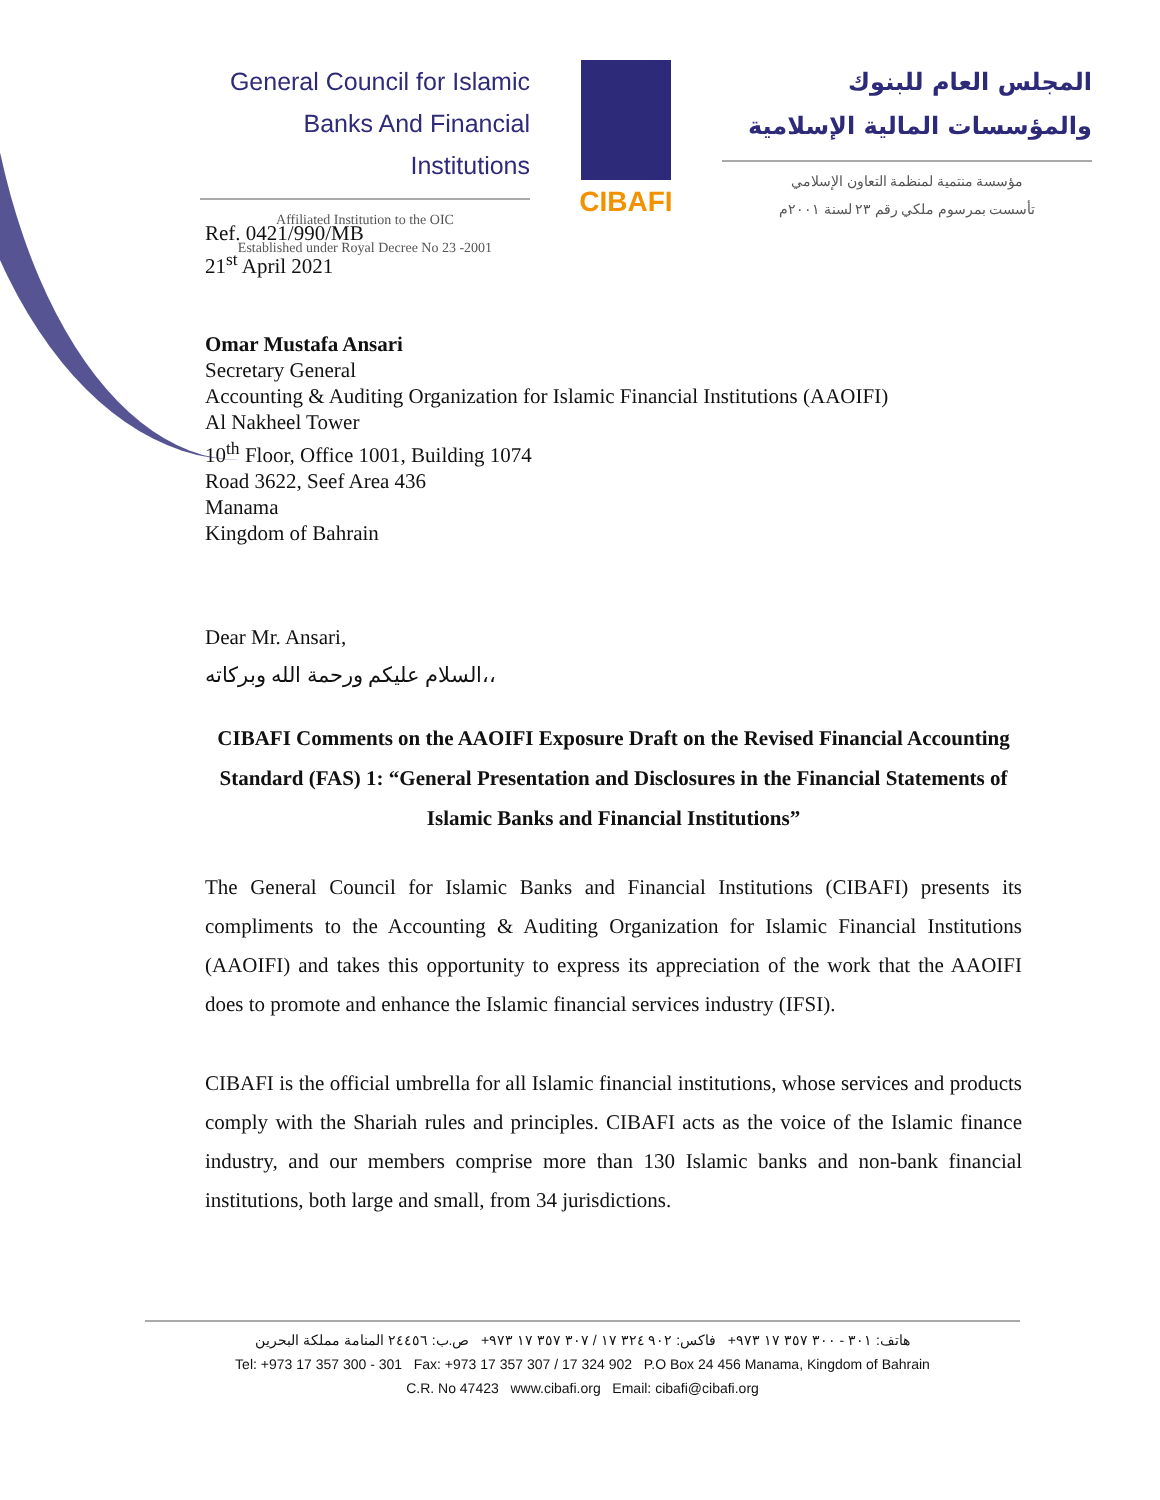General Council for Islamic
Banks And Financial Institutions
Affiliated Institution to the OIC
Established under Royal Decree No 23 -2001
CIBAFI
المجلس العام للبنوك
والمؤسسات المالية الإسلامية
مؤسسة منتمية لمنظمة التعاون الإسلامي
تأسست بمرسوم ملكي رقم ٢٣ لسنة ٢٠٠١م
Ref. 0421/990/MB
21<sup>st</sup> April 2021
Omar Mustafa Ansari
Secretary General
Accounting & Auditing Organization for Islamic Financial Institutions (AAOIFI)
Al Nakheel Tower
10<sup>th</sup> Floor, Office 1001, Building 1074
Road 3622, Seef Area 436
Manama
Kingdom of Bahrain
Dear Mr. Ansari,
السلام عليكم ورحمة الله وبركاته،،
CIBAFI Comments on the AAOIFI Exposure Draft on the Revised Financial Accounting Standard (FAS) 1: “General Presentation and Disclosures in the Financial Statements of Islamic Banks and Financial Institutions”
The General Council for Islamic Banks and Financial Institutions (CIBAFI) presents its compliments to the Accounting & Auditing Organization for Islamic Financial Institutions (AAOIFI) and takes this opportunity to express its appreciation of the work that the AAOIFI does to promote and enhance the Islamic financial services industry (IFSI).
CIBAFI is the official umbrella for all Islamic financial institutions, whose services and products comply with the Shariah rules and principles. CIBAFI acts as the voice of the Islamic finance industry, and our members comprise more than 130 Islamic banks and non-bank financial institutions, both large and small, from 34 jurisdictions.
هاتف: ٣٠١ - ٣٠٠ ٣٥٧ ١٧ ٩٧٣+ فاكس: ٩٠٢ ٣٢٤ ١٧ / ٣٠٧ ٣٥٧ ١٧ ٩٧٣+ ص.ب: ٢٤٤٥٦ المنامة مملكة البحرين
Tel: +973 17 357 300 - 301 Fax: +973 17 357 307 / 17 324 902 P.O Box 24 456 Manama, Kingdom of Bahrain
C.R. No 47423 www.cibafi.org Email: cibafi@cibafi.org